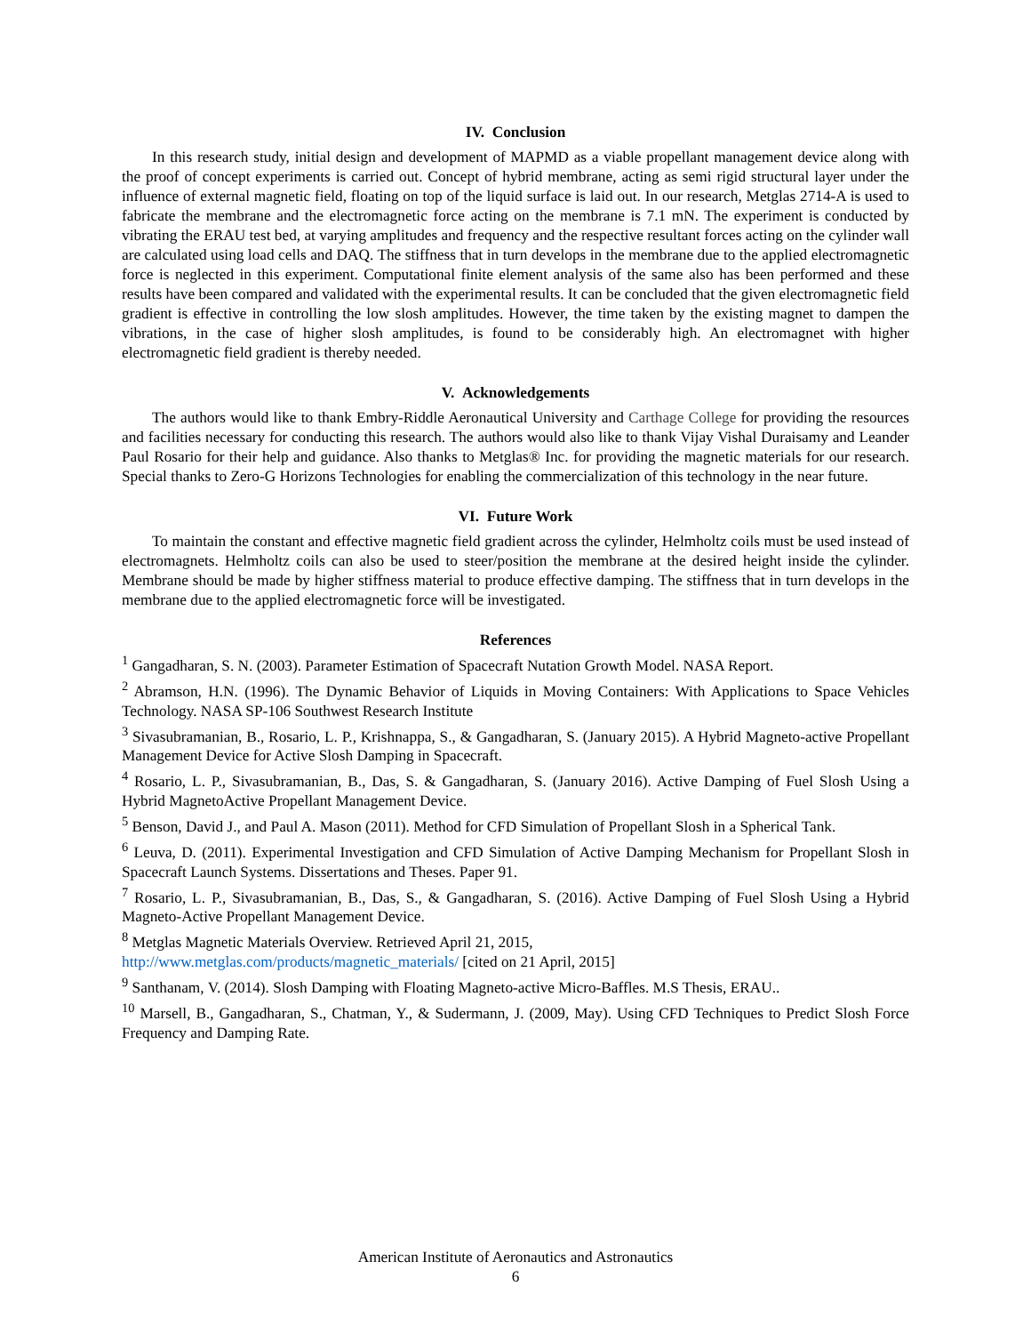IV. Conclusion
In this research study, initial design and development of MAPMD as a viable propellant management device along with the proof of concept experiments is carried out. Concept of hybrid membrane, acting as semi rigid structural layer under the influence of external magnetic field, floating on top of the liquid surface is laid out. In our research, Metglas 2714-A is used to fabricate the membrane and the electromagnetic force acting on the membrane is 7.1 mN. The experiment is conducted by vibrating the ERAU test bed, at varying amplitudes and frequency and the respective resultant forces acting on the cylinder wall are calculated using load cells and DAQ. The stiffness that in turn develops in the membrane due to the applied electromagnetic force is neglected in this experiment. Computational finite element analysis of the same also has been performed and these results have been compared and validated with the experimental results. It can be concluded that the given electromagnetic field gradient is effective in controlling the low slosh amplitudes. However, the time taken by the existing magnet to dampen the vibrations, in the case of higher slosh amplitudes, is found to be considerably high. An electromagnet with higher electromagnetic field gradient is thereby needed.
V. Acknowledgements
The authors would like to thank Embry-Riddle Aeronautical University and Carthage College for providing the resources and facilities necessary for conducting this research. The authors would also like to thank Vijay Vishal Duraisamy and Leander Paul Rosario for their help and guidance. Also thanks to Metglas® Inc. for providing the magnetic materials for our research. Special thanks to Zero-G Horizons Technologies for enabling the commercialization of this technology in the near future.
VI. Future Work
To maintain the constant and effective magnetic field gradient across the cylinder, Helmholtz coils must be used instead of electromagnets. Helmholtz coils can also be used to steer/position the membrane at the desired height inside the cylinder. Membrane should be made by higher stiffness material to produce effective damping. The stiffness that in turn develops in the membrane due to the applied electromagnetic force will be investigated.
References
<sup>1</sup> Gangadharan, S. N. (2003). Parameter Estimation of Spacecraft Nutation Growth Model. NASA Report.
<sup>2</sup> Abramson, H.N. (1996). The Dynamic Behavior of Liquids in Moving Containers: With Applications to Space Vehicles Technology. NASA SP-106 Southwest Research Institute
<sup>3</sup> Sivasubramanian, B., Rosario, L. P., Krishnappa, S., & Gangadharan, S. (January 2015). A Hybrid Magneto-active Propellant Management Device for Active Slosh Damping in Spacecraft.
<sup>4</sup> Rosario, L. P., Sivasubramanian, B., Das, S. & Gangadharan, S. (January 2016). Active Damping of Fuel Slosh Using a Hybrid MagnetoActive Propellant Management Device.
<sup>5</sup> Benson, David J., and Paul A. Mason (2011). Method for CFD Simulation of Propellant Slosh in a Spherical Tank.
<sup>6</sup> Leuva, D. (2011). Experimental Investigation and CFD Simulation of Active Damping Mechanism for Propellant Slosh in Spacecraft Launch Systems. Dissertations and Theses. Paper 91.
<sup>7</sup> Rosario, L. P., Sivasubramanian, B., Das, S., & Gangadharan, S. (2016). Active Damping of Fuel Slosh Using a Hybrid Magneto-Active Propellant Management Device.
<sup>8</sup> Metglas Magnetic Materials Overview. Retrieved April 21, 2015,
http://www.metglas.com/products/magnetic_materials/ [cited on 21 April, 2015]
<sup>9</sup> Santhanam, V. (2014). Slosh Damping with Floating Magneto-active Micro-Baffles. M.S Thesis, ERAU..
<sup>10</sup> Marsell, B., Gangadharan, S., Chatman, Y., & Sudermann, J. (2009, May). Using CFD Techniques to Predict Slosh Force Frequency and Damping Rate.
American Institute of Aeronautics and Astronautics
6